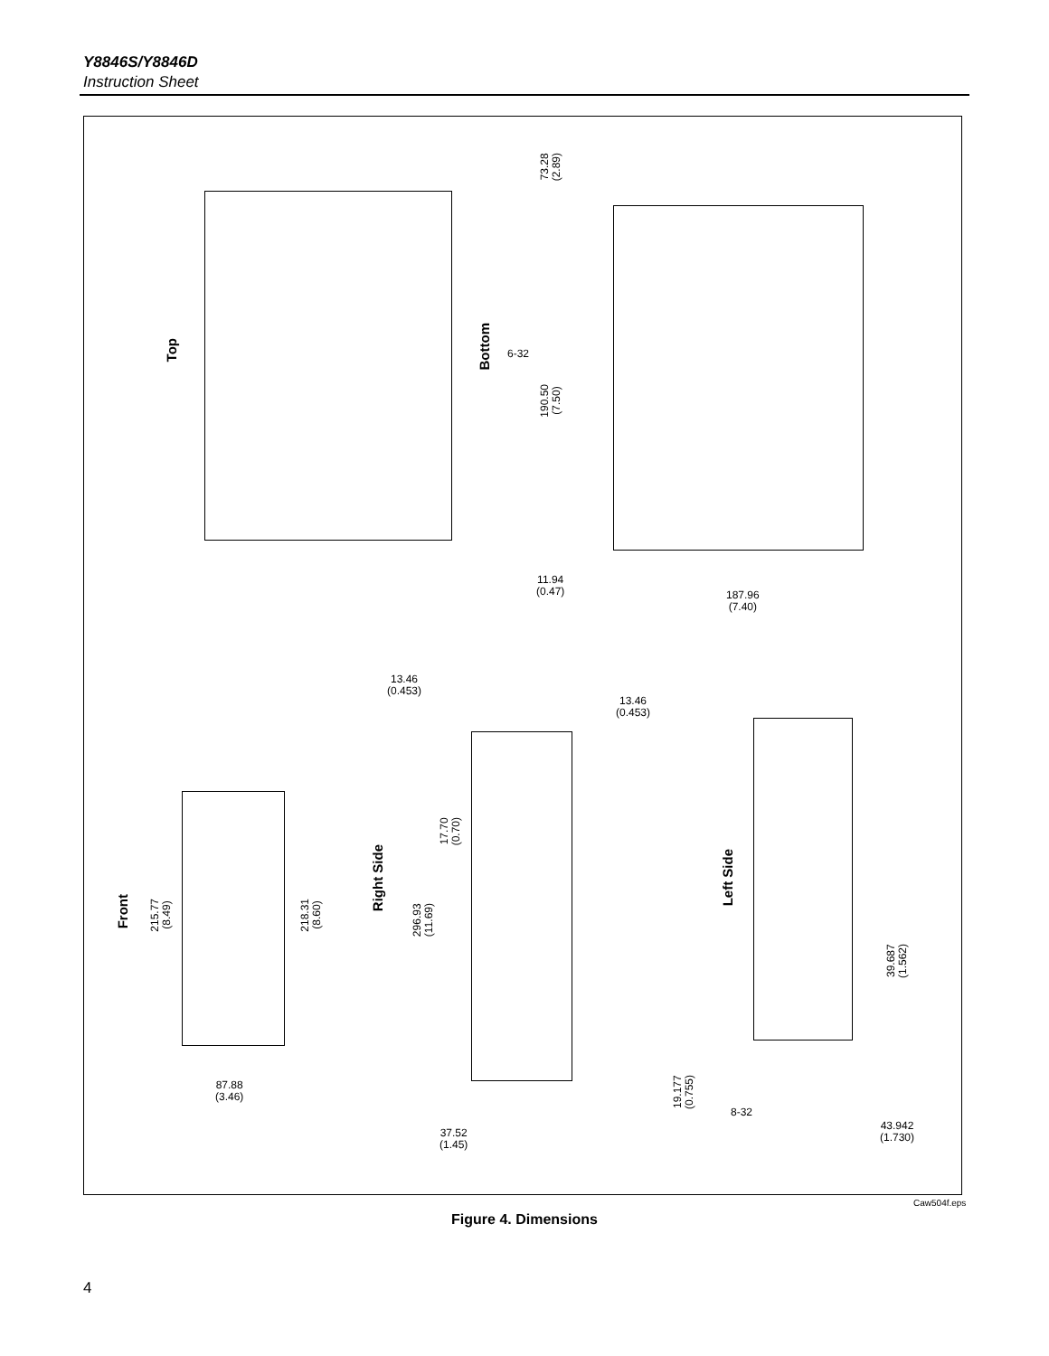Y8846S/Y8846D
Instruction Sheet
Top
Bottom
6-32
73.28
(2.89)
190.50
(7.50)
11.94
(0.47)
187.96
(7.40)
13.46
(0.453)
13.46
(0.453)
Front
215.77
(8.49)
218.31
(8.60)
Right Side
296.93
(11.69)
17.70
(0.70)
Left Side
39.687
(1.562)
87.88
(3.46)
37.52
(1.45)
19.177
(0.755)
8-32
43.942
(1.730)
Caw504f.eps
Figure 4. Dimensions
4